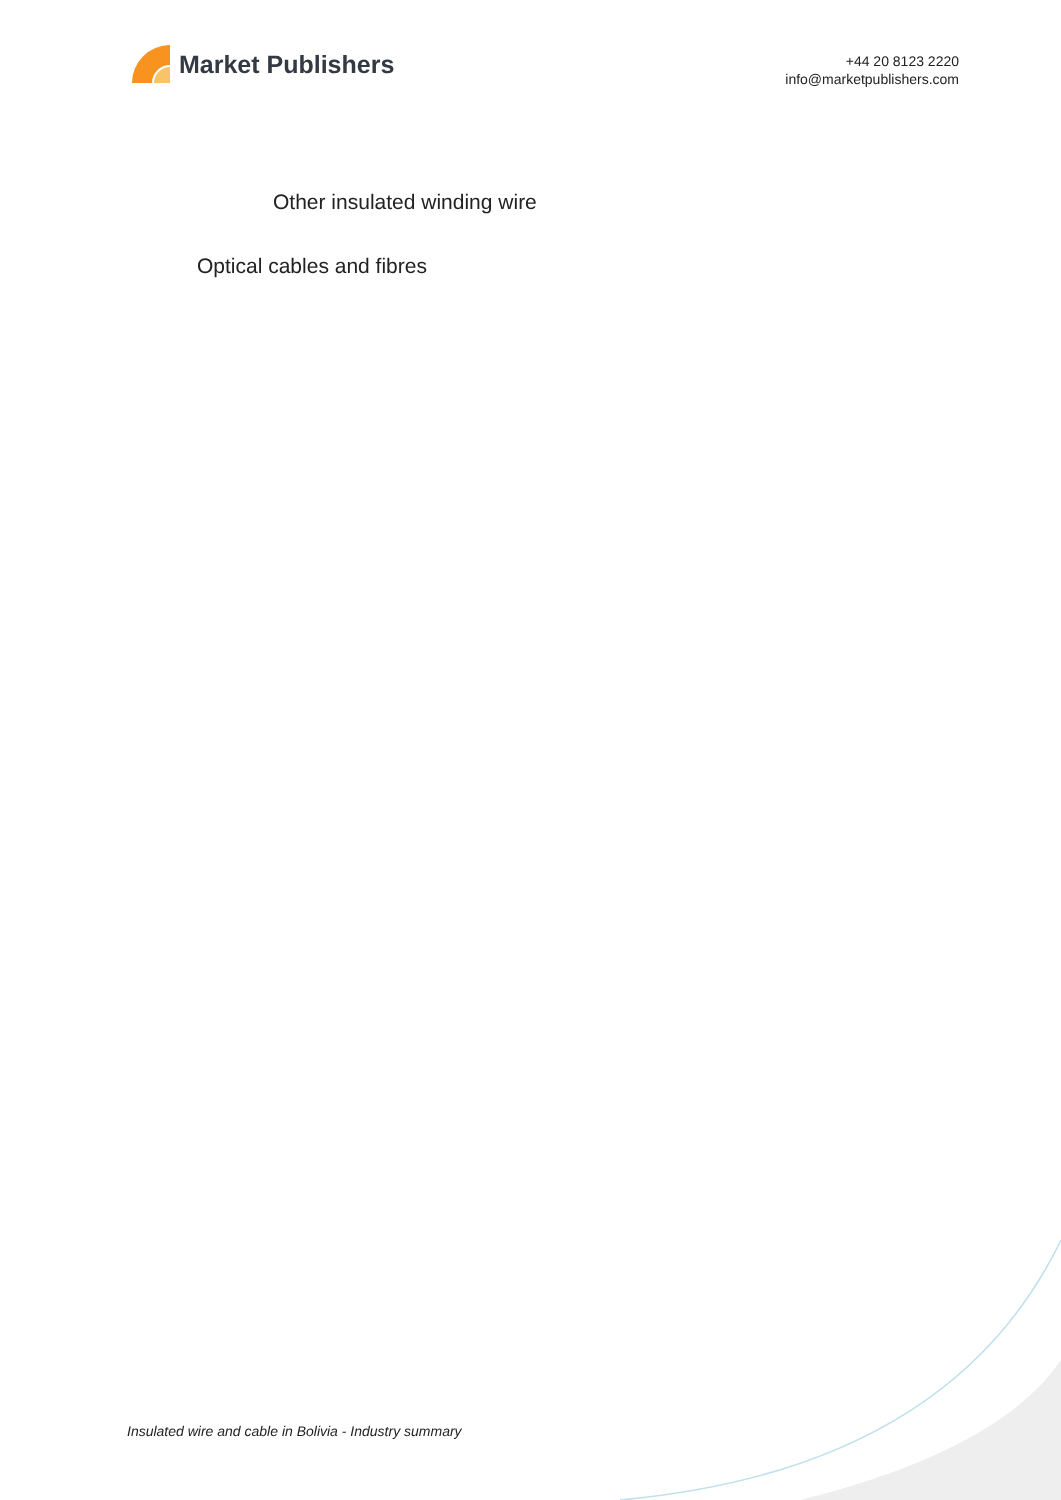Market Publishers
+44 20 8123 2220
info@marketpublishers.com
Other insulated winding wire
Optical cables and fibres
Insulated wire and cable in Bolivia - Industry summary